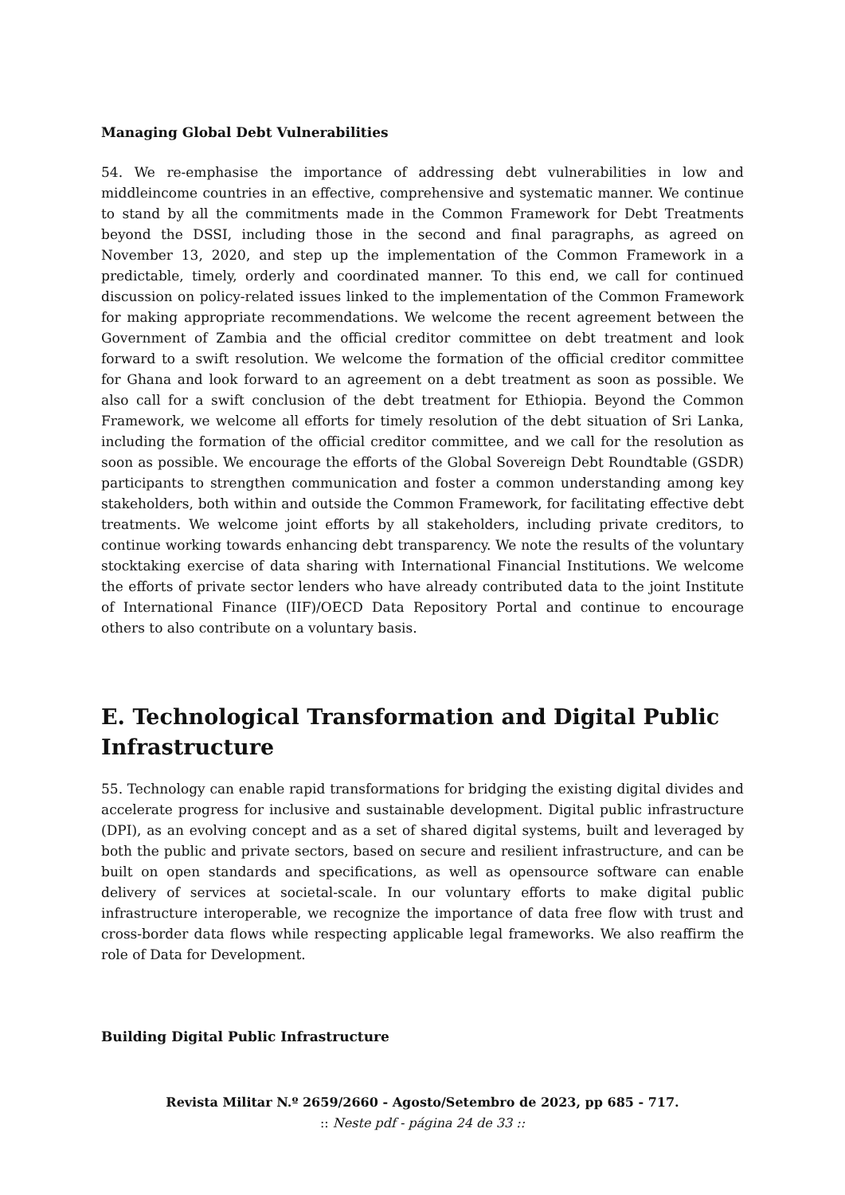Managing Global Debt Vulnerabilities
54. We re-emphasise the importance of addressing debt vulnerabilities in low and middleincome countries in an effective, comprehensive and systematic manner. We continue to stand by all the commitments made in the Common Framework for Debt Treatments beyond the DSSI, including those in the second and final paragraphs, as agreed on November 13, 2020, and step up the implementation of the Common Framework in a predictable, timely, orderly and coordinated manner. To this end, we call for continued discussion on policy-related issues linked to the implementation of the Common Framework for making appropriate recommendations. We welcome the recent agreement between the Government of Zambia and the official creditor committee on debt treatment and look forward to a swift resolution. We welcome the formation of the official creditor committee for Ghana and look forward to an agreement on a debt treatment as soon as possible. We also call for a swift conclusion of the debt treatment for Ethiopia. Beyond the Common Framework, we welcome all efforts for timely resolution of the debt situation of Sri Lanka, including the formation of the official creditor committee, and we call for the resolution as soon as possible. We encourage the efforts of the Global Sovereign Debt Roundtable (GSDR) participants to strengthen communication and foster a common understanding among key stakeholders, both within and outside the Common Framework, for facilitating effective debt treatments. We welcome joint efforts by all stakeholders, including private creditors, to continue working towards enhancing debt transparency. We note the results of the voluntary stocktaking exercise of data sharing with International Financial Institutions. We welcome the efforts of private sector lenders who have already contributed data to the joint Institute of International Finance (IIF)/OECD Data Repository Portal and continue to encourage others to also contribute on a voluntary basis.
E. Technological Transformation and Digital Public Infrastructure
55. Technology can enable rapid transformations for bridging the existing digital divides and accelerate progress for inclusive and sustainable development. Digital public infrastructure (DPI), as an evolving concept and as a set of shared digital systems, built and leveraged by both the public and private sectors, based on secure and resilient infrastructure, and can be built on open standards and specifications, as well as opensource software can enable delivery of services at societal-scale. In our voluntary efforts to make digital public infrastructure interoperable, we recognize the importance of data free flow with trust and cross-border data flows while respecting applicable legal frameworks. We also reaffirm the role of Data for Development.
Building Digital Public Infrastructure
Revista Militar N.º 2659/2660 - Agosto/Setembro de 2023, pp 685 - 717.
:: Neste pdf - página 24 de 33 ::